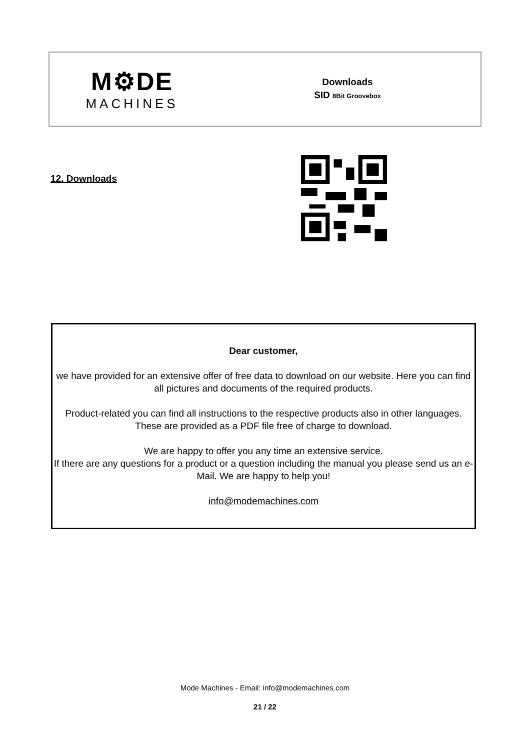M⚙DE
MACHINES
Downloads
SID 8Bit Groovebox
12. Downloads
Dear customer,
we have provided for an extensive offer of free data to download on our website. Here you can find all pictures and documents of the required products.
Product-related you can find all instructions to the respective products also in other languages. These are provided as a PDF file free of charge to download.
We are happy to offer you any time an extensive service.
If there are any questions for a product or a question including the manual you please send us an e-Mail. We are happy to help you!
info@modemachines.com
Mode Machines - Email: info@modemachines.com
21 / 22